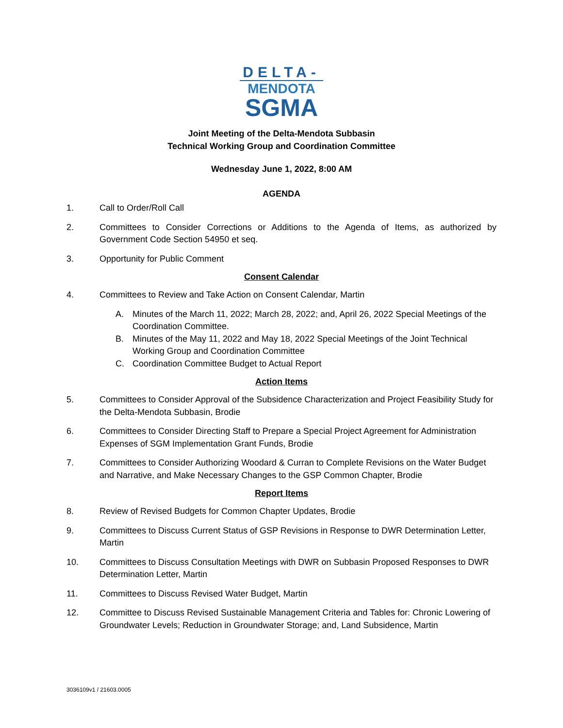DELTA-
MENDOTA
SGMA
Joint Meeting of the Delta-Mendota Subbasin
Technical Working Group and Coordination Committee
Wednesday June 1, 2022, 8:00 AM
AGENDA
1. Call to Order/Roll Call
2. Committees to Consider Corrections or Additions to the Agenda of Items, as authorized by Government Code Section 54950 et seq.
3. Opportunity for Public Comment
Consent Calendar
4. Committees to Review and Take Action on Consent Calendar, Martin
A. Minutes of the March 11, 2022; March 28, 2022; and, April 26, 2022 Special Meetings of the Coordination Committee.
B. Minutes of the May 11, 2022 and May 18, 2022 Special Meetings of the Joint Technical Working Group and Coordination Committee
C. Coordination Committee Budget to Actual Report
Action Items
5. Committees to Consider Approval of the Subsidence Characterization and Project Feasibility Study for the Delta-Mendota Subbasin, Brodie
6. Committees to Consider Directing Staff to Prepare a Special Project Agreement for Administration Expenses of SGM Implementation Grant Funds, Brodie
7. Committees to Consider Authorizing Woodard & Curran to Complete Revisions on the Water Budget and Narrative, and Make Necessary Changes to the GSP Common Chapter, Brodie
Report Items
8. Review of Revised Budgets for Common Chapter Updates, Brodie
9. Committees to Discuss Current Status of GSP Revisions in Response to DWR Determination Letter, Martin
10. Committees to Discuss Consultation Meetings with DWR on Subbasin Proposed Responses to DWR Determination Letter, Martin
11. Committees to Discuss Revised Water Budget, Martin
12. Committee to Discuss Revised Sustainable Management Criteria and Tables for: Chronic Lowering of Groundwater Levels; Reduction in Groundwater Storage; and, Land Subsidence, Martin
3036109v1 / 21603.0005